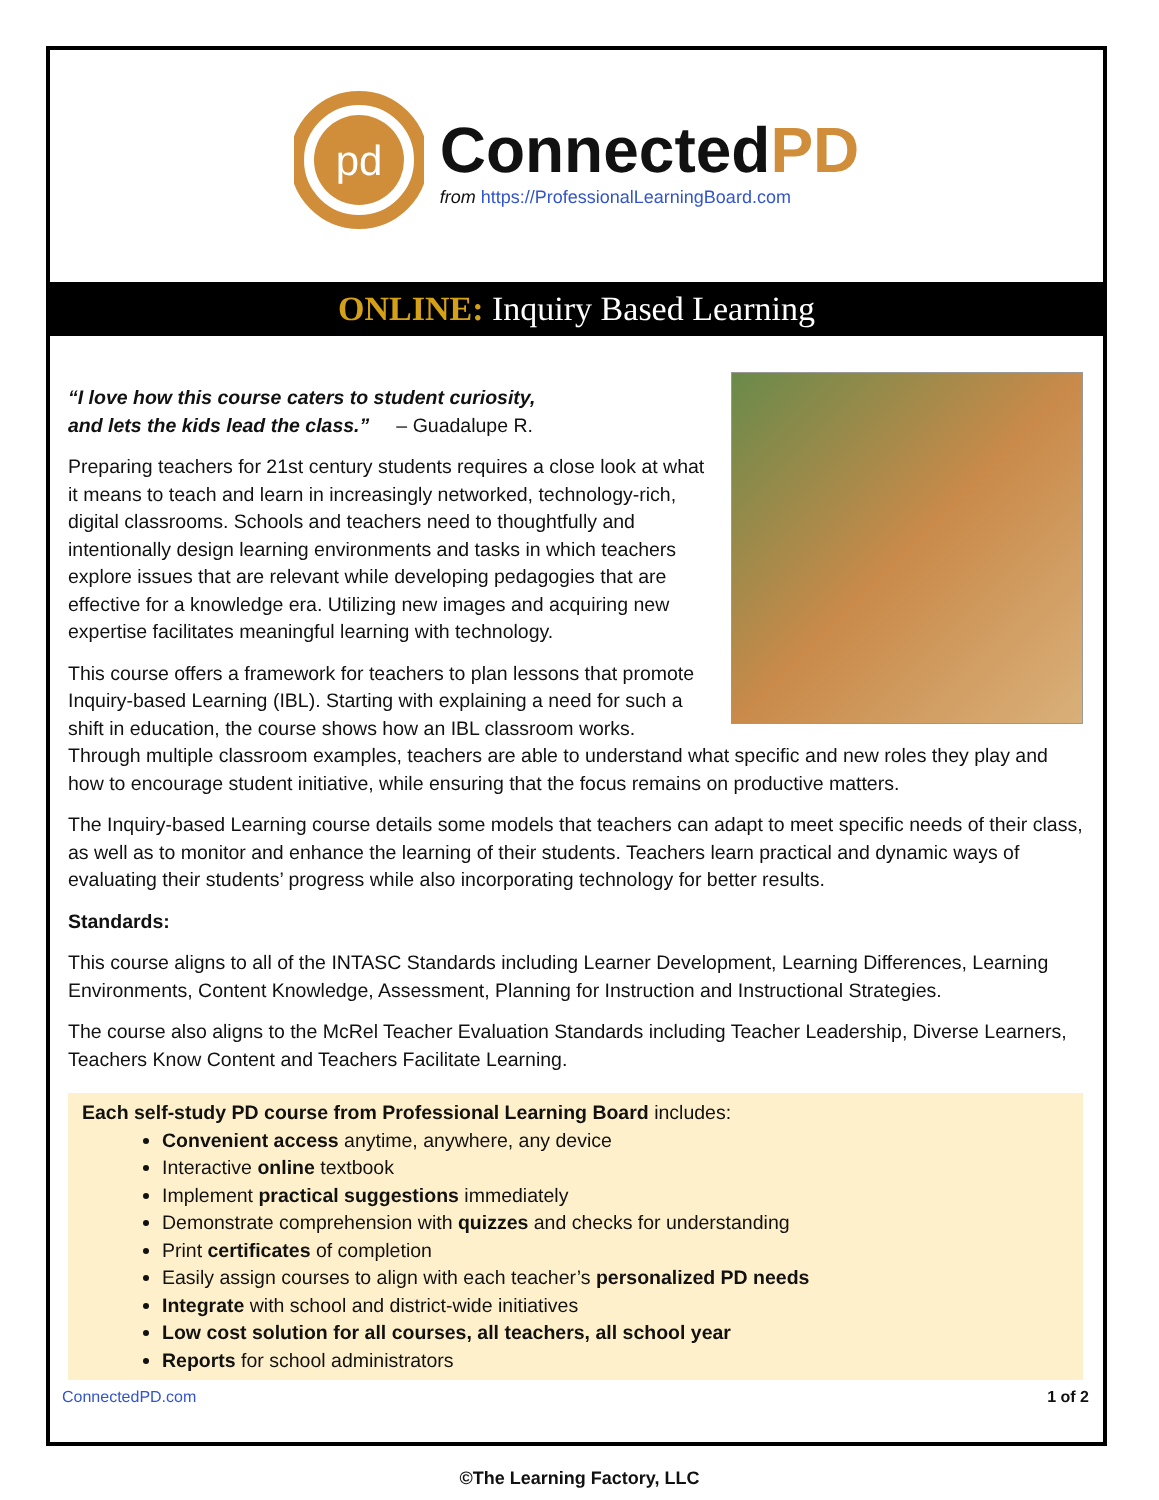pd
ConnectedPD
from https://ProfessionalLearningBoard.com
ONLINE: Inquiry Based Learning
“I love how this course caters to student curiosity,
and lets the kids lead the class.” – Guadalupe R.
Preparing teachers for 21st century students requires a close look at what it means to teach and learn in increasingly networked, technology-rich, digital classrooms. Schools and teachers need to thoughtfully and intentionally design learning environments and tasks in which teachers explore issues that are relevant while developing pedagogies that are effective for a knowledge era. Utilizing new images and acquiring new expertise facilitates meaningful learning with technology.
This course offers a framework for teachers to plan lessons that promote Inquiry-based Learning (IBL). Starting with explaining a need for such a shift in education, the course shows how an IBL classroom works. Through multiple classroom examples, teachers are able to understand what specific and new roles they play and how to encourage student initiative, while ensuring that the focus remains on productive matters.
The Inquiry-based Learning course details some models that teachers can adapt to meet specific needs of their class, as well as to monitor and enhance the learning of their students. Teachers learn practical and dynamic ways of evaluating their students’ progress while also incorporating technology for better results.
Standards:
This course aligns to all of the INTASC Standards including Learner Development, Learning Differences, Learning Environments, Content Knowledge, Assessment, Planning for Instruction and Instructional Strategies.
The course also aligns to the McRel Teacher Evaluation Standards including Teacher Leadership, Diverse Learners, Teachers Know Content and Teachers Facilitate Learning.
Each self-study PD course from Professional Learning Board includes:
Convenient access anytime, anywhere, any device
Interactive online textbook
Implement practical suggestions immediately
Demonstrate comprehension with quizzes and checks for understanding
Print certificates of completion
Easily assign courses to align with each teacher’s personalized PD needs
Integrate with school and district-wide initiatives
Low cost solution for all courses, all teachers, all school year
Reports for school administrators
ConnectedPD.com 1 of 2
©The Learning Factory, LLC